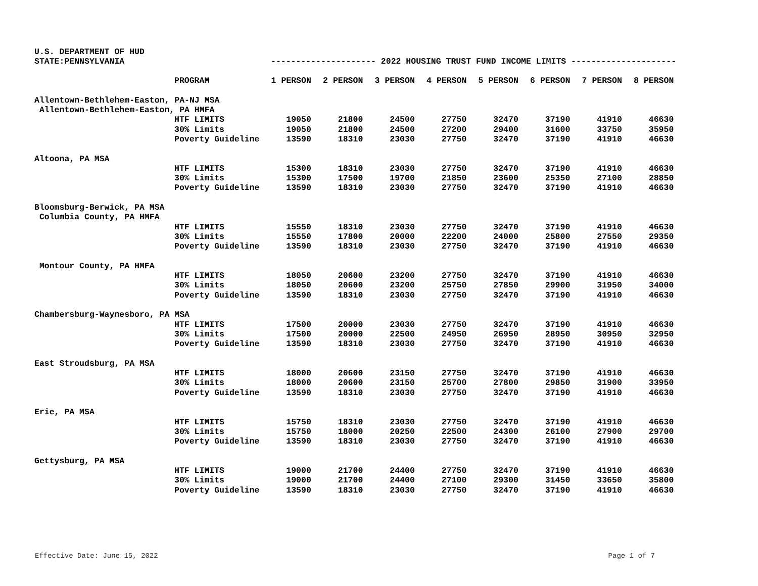U.S. DEPARTMENT OF HUD
STATE:PENNSYLVANIA --------------------- 2022 HOUSING TRUST FUND INCOME LIMITS ---------------------
| | PROGRAM | 1 PERSON | 2 PERSON | 3 PERSON | 4 PERSON | 5 PERSON | 6 PERSON | 7 PERSON | 8 PERSON |
| --- | --- | --- | --- | --- | --- | --- | --- | --- | --- |
| Allentown-Bethlehem-Easton, PA-NJ MSA | | | | | | | | | |
| Allentown-Bethlehem-Easton, PA HMFA | | | | | | | | | |
| | HTF LIMITS | 19050 | 21800 | 24500 | 27750 | 32470 | 37190 | 41910 | 46630 |
| | 30% Limits | 19050 | 21800 | 24500 | 27200 | 29400 | 31600 | 33750 | 35950 |
| | Poverty Guideline | 13590 | 18310 | 23030 | 27750 | 32470 | 37190 | 41910 | 46630 |
| Altoona, PA MSA | | | | | | | | | |
| | HTF LIMITS | 15300 | 18310 | 23030 | 27750 | 32470 | 37190 | 41910 | 46630 |
| | 30% Limits | 15300 | 17500 | 19700 | 21850 | 23600 | 25350 | 27100 | 28850 |
| | Poverty Guideline | 13590 | 18310 | 23030 | 27750 | 32470 | 37190 | 41910 | 46630 |
| Bloomsburg-Berwick, PA MSA | | | | | | | | | |
| Columbia County, PA HMFA | | | | | | | | | |
| | HTF LIMITS | 15550 | 18310 | 23030 | 27750 | 32470 | 37190 | 41910 | 46630 |
| | 30% Limits | 15550 | 17800 | 20000 | 22200 | 24000 | 25800 | 27550 | 29350 |
| | Poverty Guideline | 13590 | 18310 | 23030 | 27750 | 32470 | 37190 | 41910 | 46630 |
| Montour County, PA HMFA | | | | | | | | | |
| | HTF LIMITS | 18050 | 20600 | 23200 | 27750 | 32470 | 37190 | 41910 | 46630 |
| | 30% Limits | 18050 | 20600 | 23200 | 25750 | 27850 | 29900 | 31950 | 34000 |
| | Poverty Guideline | 13590 | 18310 | 23030 | 27750 | 32470 | 37190 | 41910 | 46630 |
| Chambersburg-Waynesboro, PA MSA | | | | | | | | | |
| | HTF LIMITS | 17500 | 20000 | 23030 | 27750 | 32470 | 37190 | 41910 | 46630 |
| | 30% Limits | 17500 | 20000 | 22500 | 24950 | 26950 | 28950 | 30950 | 32950 |
| | Poverty Guideline | 13590 | 18310 | 23030 | 27750 | 32470 | 37190 | 41910 | 46630 |
| East Stroudsburg, PA MSA | | | | | | | | | |
| | HTF LIMITS | 18000 | 20600 | 23150 | 27750 | 32470 | 37190 | 41910 | 46630 |
| | 30% Limits | 18000 | 20600 | 23150 | 25700 | 27800 | 29850 | 31900 | 33950 |
| | Poverty Guideline | 13590 | 18310 | 23030 | 27750 | 32470 | 37190 | 41910 | 46630 |
| Erie, PA MSA | | | | | | | | | |
| | HTF LIMITS | 15750 | 18310 | 23030 | 27750 | 32470 | 37190 | 41910 | 46630 |
| | 30% Limits | 15750 | 18000 | 20250 | 22500 | 24300 | 26100 | 27900 | 29700 |
| | Poverty Guideline | 13590 | 18310 | 23030 | 27750 | 32470 | 37190 | 41910 | 46630 |
| Gettysburg, PA MSA | | | | | | | | | |
| | HTF LIMITS | 19000 | 21700 | 24400 | 27750 | 32470 | 37190 | 41910 | 46630 |
| | 30% Limits | 19000 | 21700 | 24400 | 27100 | 29300 | 31450 | 33650 | 35800 |
| | Poverty Guideline | 13590 | 18310 | 23030 | 27750 | 32470 | 37190 | 41910 | 46630 |
Effective Date: June 15, 2022 Page 1 of 7